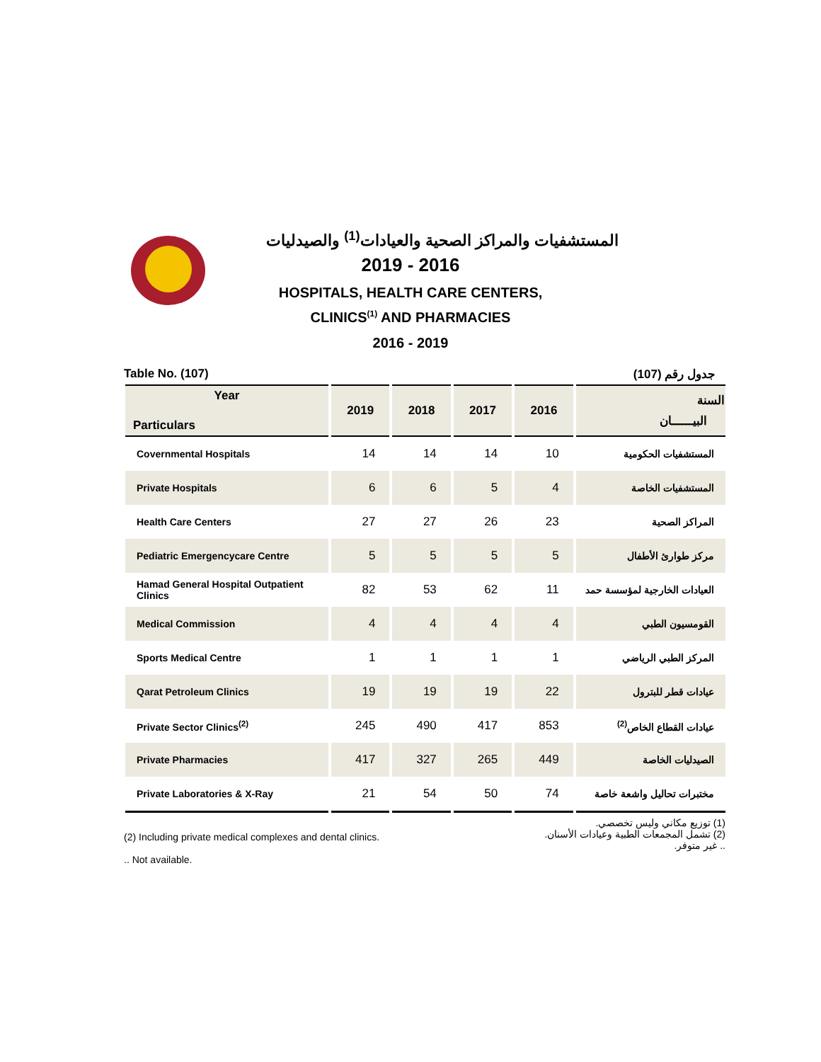المستشفيات والمراكز الصحية والعيادات<sup>(1)</sup> والصيدليات
2019 - 2016
HOSPITALS, HEALTH CARE CENTERS,
CLINICS<sup>(1)</sup> AND PHARMACIES
2016 - 2019
Table No. (107) جدول رقم (107)
| Year Particulars | 2019 | 2018 | 2017 | 2016 | السنة البيــــــان |
| --- | --- | --- | --- | --- | --- |
| Covernmental Hospitals | 14 | 14 | 14 | 10 | المستشفيات الحكومية |
| Private Hospitals | 6 | 6 | 5 | 4 | المستشفيات الخاصة |
| Health Care Centers | 27 | 27 | 26 | 23 | المراكز الصحية |
| Pediatric Emergencycare Centre | 5 | 5 | 5 | 5 | مركز طوارئ الأطفال |
| Hamad General Hospital Outpatient Clinics | 82 | 53 | 62 | 11 | العيادات الخارجية لمؤسسة حمد |
| Medical Commission | 4 | 4 | 4 | 4 | القومسيون الطبي |
| Sports Medical Centre | 1 | 1 | 1 | 1 | المركز الطبي الرياضي |
| Qarat Petroleum Clinics | 19 | 19 | 19 | 22 | عيادات قطر للبترول |
| Private Sector Clinics<sup>(2)</sup> | 245 | 490 | 417 | 853 | عيادات القطاع الخاص<sup>(2)</sup> |
| Private Pharmacies | 417 | 327 | 265 | 449 | الصيدليات الخاصة |
| Private Laboratories & X-Ray | 21 | 54 | 50 | 74 | مختبرات تحاليل واشعة خاصة |
(2) Including private medical complexes and dental clinics.
.. Not available.
(1) توزيع مكاني وليس تخصصي.
(2) تشمل المجمعات الطبية وعيادات الأسنان.
.. غير متوفر.